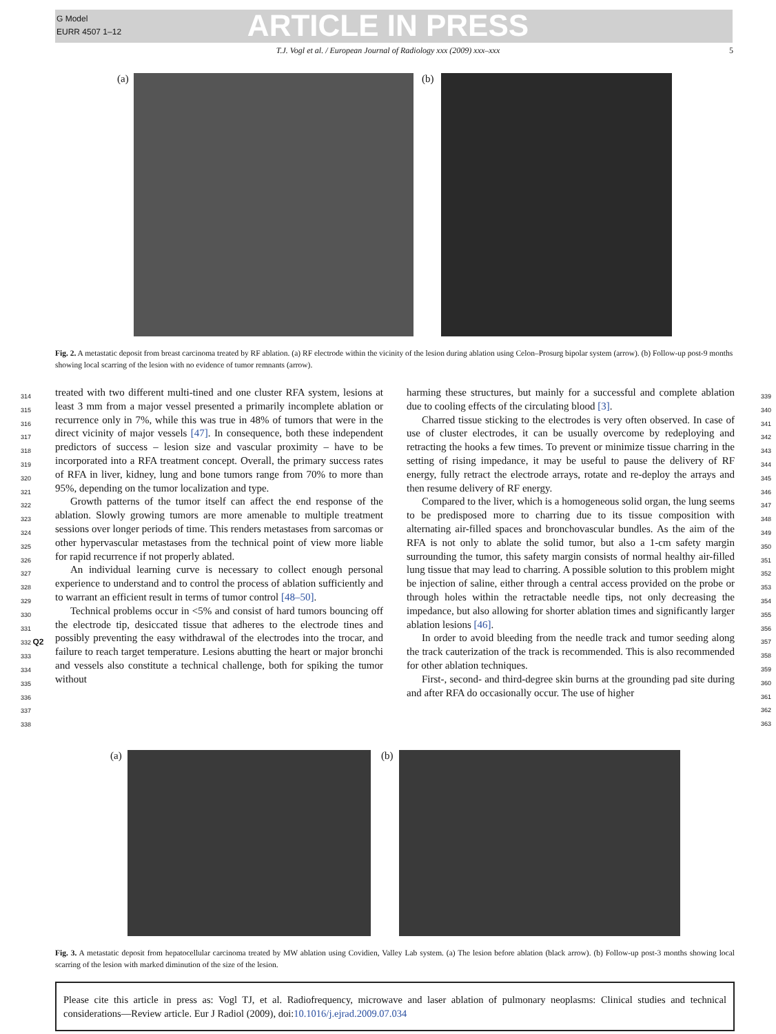G Model
EURR 4507 1–12
ARTICLE IN PRESS
T.J. Vogl et al. / European Journal of Radiology xxx (2009) xxx–xxx 5
(a) (b)
Fig. 2. A metastatic deposit from breast carcinoma treated by RF ablation. (a) RF electrode within the vicinity of the lesion during ablation using Celon–Prosurg bipolar system (arrow). (b) Follow-up post-9 months showing local scarring of the lesion with no evidence of tumor remnants (arrow).
treated with two different multi-tined and one cluster RFA system, lesions at least 3 mm from a major vessel presented a primarily incomplete ablation or recurrence only in 7%, while this was true in 48% of tumors that were in the direct vicinity of major vessels [47]. In consequence, both these independent predictors of success – lesion size and vascular proximity – have to be incorporated into a RFA treatment concept. Overall, the primary success rates of RFA in liver, kidney, lung and bone tumors range from 70% to more than 95%, depending on the tumor localization and type.
Growth patterns of the tumor itself can affect the end response of the ablation. Slowly growing tumors are more amenable to multiple treatment sessions over longer periods of time. This renders metastases from sarcomas or other hypervascular metastases from the technical point of view more liable for rapid recurrence if not properly ablated.
An individual learning curve is necessary to collect enough personal experience to understand and to control the process of ablation sufficiently and to warrant an efficient result in terms of tumor control [48–50].
Technical problems occur in <5% and consist of hard tumors bouncing off the electrode tip, desiccated tissue that adheres to the electrode tines and possibly preventing the easy withdrawal of the electrodes into the trocar, and failure to reach target temperature. Lesions abutting the heart or major bronchi and vessels also constitute a technical challenge, both for spiking the tumor without
314
315
316
317
318
319
320
321
322
323
324
325
326
327
328
329
330
331
332 Q2
333
334
335
336
337
338
harming these structures, but mainly for a successful and complete ablation due to cooling effects of the circulating blood [3].
Charred tissue sticking to the electrodes is very often observed. In case of use of cluster electrodes, it can be usually overcome by redeploying and retracting the hooks a few times. To prevent or minimize tissue charring in the setting of rising impedance, it may be useful to pause the delivery of RF energy, fully retract the electrode arrays, rotate and re-deploy the arrays and then resume delivery of RF energy.
Compared to the liver, which is a homogeneous solid organ, the lung seems to be predisposed more to charring due to its tissue composition with alternating air-filled spaces and bronchovascular bundles. As the aim of the RFA is not only to ablate the solid tumor, but also a 1-cm safety margin surrounding the tumor, this safety margin consists of normal healthy air-filled lung tissue that may lead to charring. A possible solution to this problem might be injection of saline, either through a central access provided on the probe or through holes within the retractable needle tips, not only decreasing the impedance, but also allowing for shorter ablation times and significantly larger ablation lesions [46].
In order to avoid bleeding from the needle track and tumor seeding along the track cauterization of the track is recommended. This is also recommended for other ablation techniques.
First-, second- and third-degree skin burns at the grounding pad site during and after RFA do occasionally occur. The use of higher
339
340
341
342
343
344
345
346
347
348
349
350
351
352
353
354
355
356
357
358
359
360
361
362
363
(a) (b)
Fig. 3. A metastatic deposit from hepatocellular carcinoma treated by MW ablation using Covidien, Valley Lab system. (a) The lesion before ablation (black arrow). (b) Follow-up post-3 months showing local scarring of the lesion with marked diminution of the size of the lesion.
Please cite this article in press as: Vogl TJ, et al. Radiofrequency, microwave and laser ablation of pulmonary neoplasms: Clinical studies and technical considerations—Review article. Eur J Radiol (2009), doi:10.1016/j.ejrad.2009.07.034